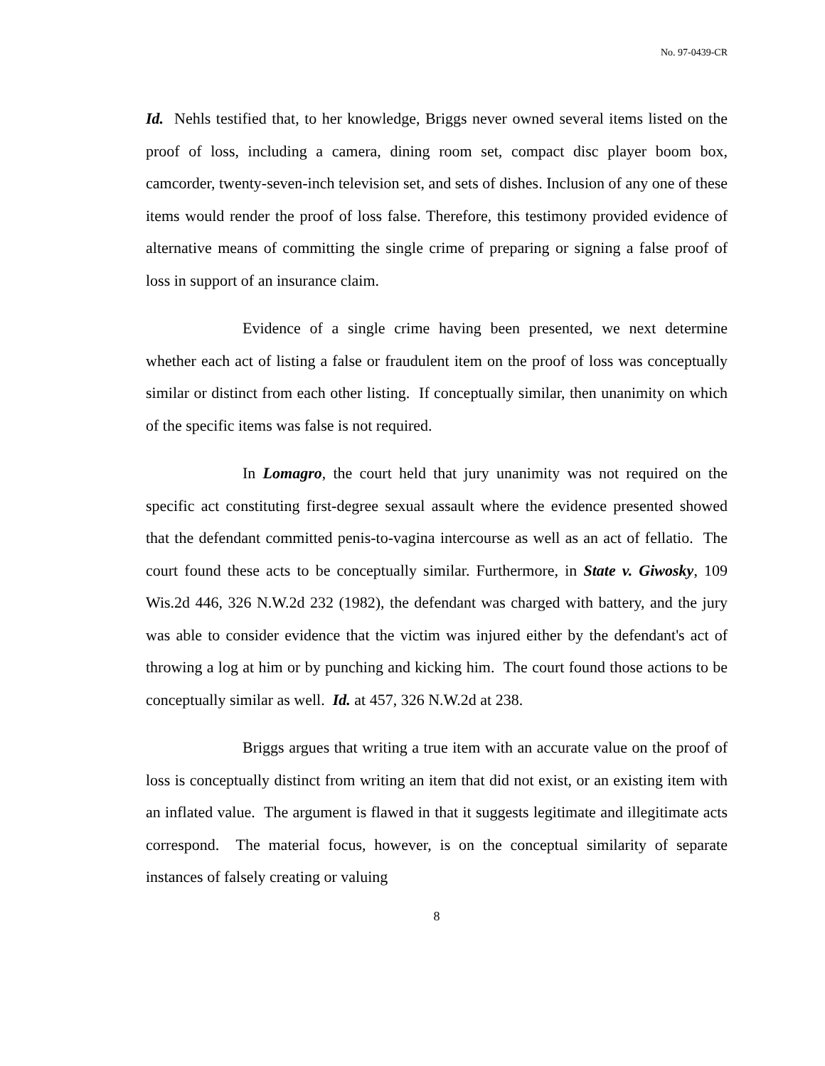No. 97-0439-CR
Id. Nehls testified that, to her knowledge, Briggs never owned several items listed on the proof of loss, including a camera, dining room set, compact disc player boom box, camcorder, twenty-seven-inch television set, and sets of dishes. Inclusion of any one of these items would render the proof of loss false. Therefore, this testimony provided evidence of alternative means of committing the single crime of preparing or signing a false proof of loss in support of an insurance claim.
Evidence of a single crime having been presented, we next determine whether each act of listing a false or fraudulent item on the proof of loss was conceptually similar or distinct from each other listing. If conceptually similar, then unanimity on which of the specific items was false is not required.
In Lomagro, the court held that jury unanimity was not required on the specific act constituting first-degree sexual assault where the evidence presented showed that the defendant committed penis-to-vagina intercourse as well as an act of fellatio. The court found these acts to be conceptually similar. Furthermore, in State v. Giwosky, 109 Wis.2d 446, 326 N.W.2d 232 (1982), the defendant was charged with battery, and the jury was able to consider evidence that the victim was injured either by the defendant's act of throwing a log at him or by punching and kicking him. The court found those actions to be conceptually similar as well. Id. at 457, 326 N.W.2d at 238.
Briggs argues that writing a true item with an accurate value on the proof of loss is conceptually distinct from writing an item that did not exist, or an existing item with an inflated value. The argument is flawed in that it suggests legitimate and illegitimate acts correspond. The material focus, however, is on the conceptual similarity of separate instances of falsely creating or valuing
8